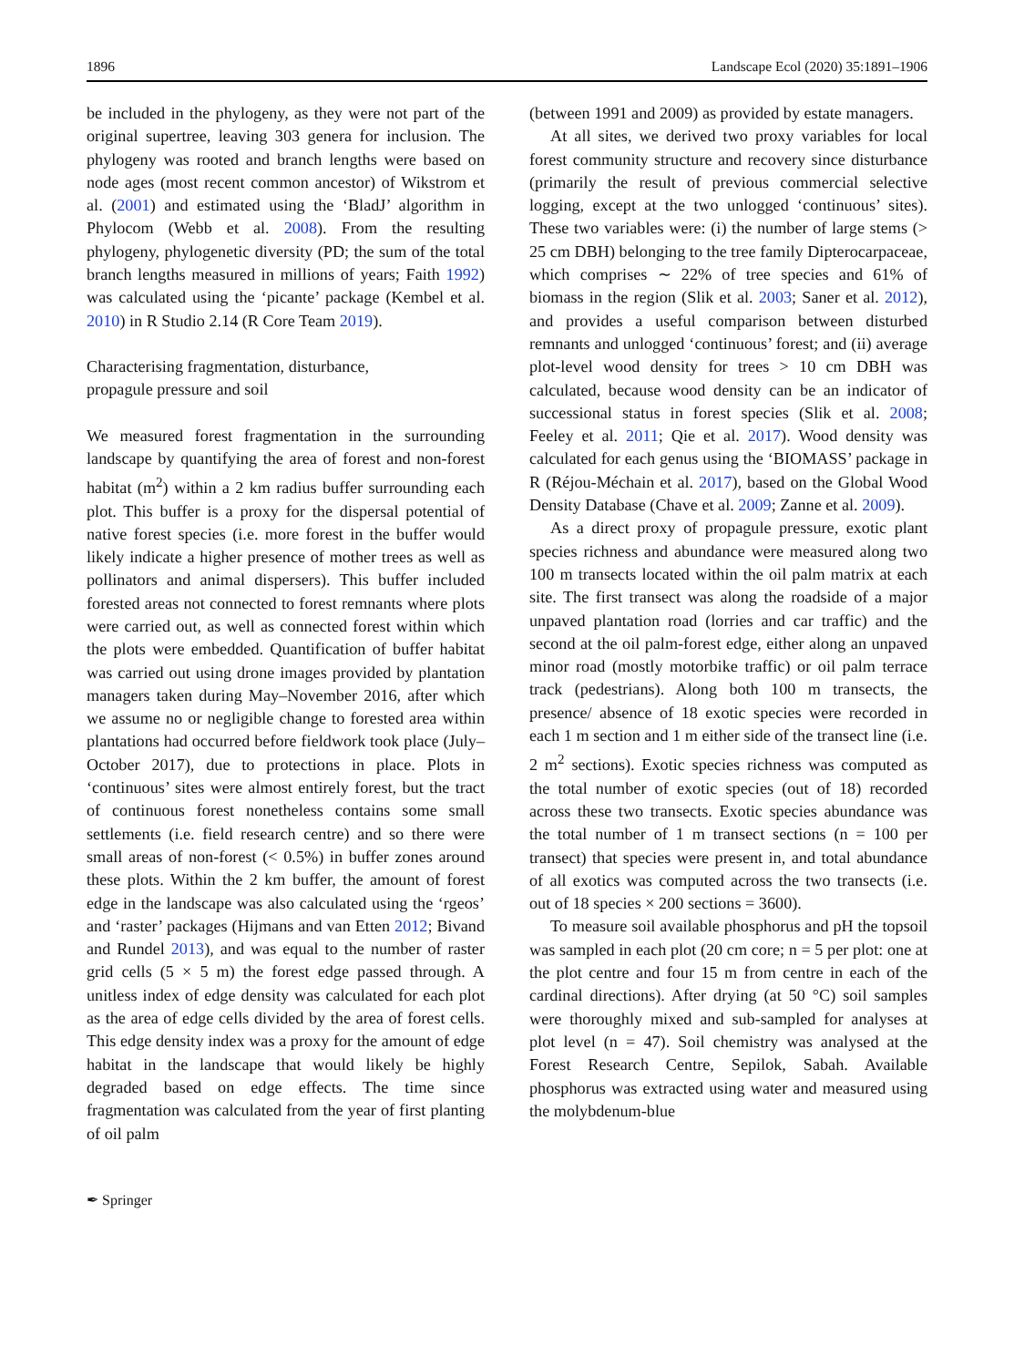1896 Landscape Ecol (2020) 35:1891–1906
be included in the phylogeny, as they were not part of the original supertree, leaving 303 genera for inclusion. The phylogeny was rooted and branch lengths were based on node ages (most recent common ancestor) of Wikstrom et al. (2001) and estimated using the ‘BladJ’ algorithm in Phylocom (Webb et al. 2008). From the resulting phylogeny, phylogenetic diversity (PD; the sum of the total branch lengths measured in millions of years; Faith 1992) was calculated using the ‘picante’ package (Kembel et al. 2010) in R Studio 2.14 (R Core Team 2019).
Characterising fragmentation, disturbance,
propagule pressure and soil
We measured forest fragmentation in the surrounding landscape by quantifying the area of forest and non-forest habitat (m<sup>2</sup>) within a 2 km radius buffer surrounding each plot. This buffer is a proxy for the dispersal potential of native forest species (i.e. more forest in the buffer would likely indicate a higher presence of mother trees as well as pollinators and animal dispersers). This buffer included forested areas not connected to forest remnants where plots were carried out, as well as connected forest within which the plots were embedded. Quantification of buffer habitat was carried out using drone images provided by plantation managers taken during May–November 2016, after which we assume no or negligible change to forested area within plantations had occurred before fieldwork took place (July–October 2017), due to protections in place. Plots in ‘continuous’ sites were almost entirely forest, but the tract of continuous forest nonetheless contains some small settlements (i.e. field research centre) and so there were small areas of non-forest (< 0.5%) in buffer zones around these plots. Within the 2 km buffer, the amount of forest edge in the landscape was also calculated using the ‘rgeos’ and ‘raster’ packages (Hijmans and van Etten 2012; Bivand and Rundel 2013), and was equal to the number of raster grid cells (5 × 5 m) the forest edge passed through. A unitless index of edge density was calculated for each plot as the area of edge cells divided by the area of forest cells. This edge density index was a proxy for the amount of edge habitat in the landscape that would likely be highly degraded based on edge effects. The time since fragmentation was calculated from the year of first planting of oil palm
(between 1991 and 2009) as provided by estate managers.
At all sites, we derived two proxy variables for local forest community structure and recovery since disturbance (primarily the result of previous commercial selective logging, except at the two unlogged ‘continuous’ sites). These two variables were: (i) the number of large stems (> 25 cm DBH) belonging to the tree family Dipterocarpaceae, which comprises ∼ 22% of tree species and 61% of biomass in the region (Slik et al. 2003; Saner et al. 2012), and provides a useful comparison between disturbed remnants and unlogged ‘continuous’ forest; and (ii) average plot-level wood density for trees > 10 cm DBH was calculated, because wood density can be an indicator of successional status in forest species (Slik et al. 2008; Feeley et al. 2011; Qie et al. 2017). Wood density was calculated for each genus using the ‘BIOMASS’ package in R (Réjou-Méchain et al. 2017), based on the Global Wood Density Database (Chave et al. 2009; Zanne et al. 2009).
As a direct proxy of propagule pressure, exotic plant species richness and abundance were measured along two 100 m transects located within the oil palm matrix at each site. The first transect was along the roadside of a major unpaved plantation road (lorries and car traffic) and the second at the oil palm-forest edge, either along an unpaved minor road (mostly motorbike traffic) or oil palm terrace track (pedestrians). Along both 100 m transects, the presence/ absence of 18 exotic species were recorded in each 1 m section and 1 m either side of the transect line (i.e. 2 m<sup>2</sup> sections). Exotic species richness was computed as the total number of exotic species (out of 18) recorded across these two transects. Exotic species abundance was the total number of 1 m transect sections (n = 100 per transect) that species were present in, and total abundance of all exotics was computed across the two transects (i.e. out of 18 species × 200 sections = 3600).
To measure soil available phosphorus and pH the topsoil was sampled in each plot (20 cm core; n = 5 per plot: one at the plot centre and four 15 m from centre in each of the cardinal directions). After drying (at 50 °C) soil samples were thoroughly mixed and sub-sampled for analyses at plot level (n = 47). Soil chemistry was analysed at the Forest Research Centre, Sepilok, Sabah. Available phosphorus was extracted using water and measured using the molybdenum-blue
✒ Springer